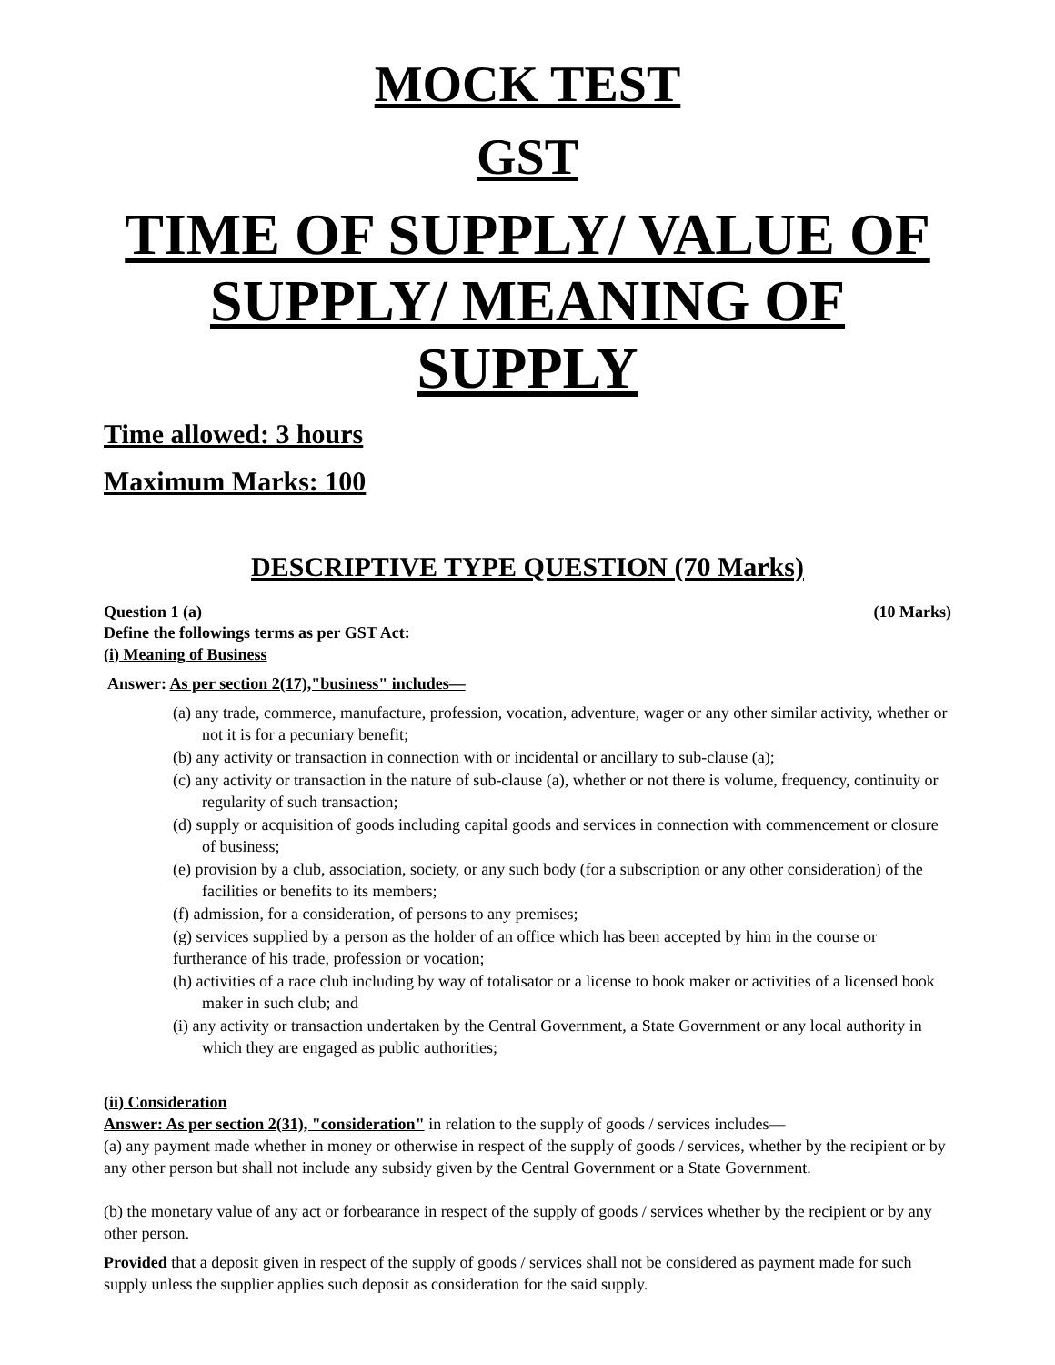MOCK TEST
GST
TIME OF SUPPLY/ VALUE OF SUPPLY/ MEANING OF SUPPLY
Time allowed: 3 hours
Maximum Marks: 100
DESCRIPTIVE TYPE QUESTION (70 Marks)
Question 1 (a) (10 Marks)
Define the followings terms as per GST Act:
(i) Meaning of Business
Answer: As per section 2(17),"business" includes—
(a) any trade, commerce, manufacture, profession, vocation, adventure, wager or any other similar activity, whether or not it is for a pecuniary benefit;
(b) any activity or transaction in connection with or incidental or ancillary to sub-clause (a);
(c) any activity or transaction in the nature of sub-clause (a), whether or not there is volume, frequency, continuity or regularity of such transaction;
(d) supply or acquisition of goods including capital goods and services in connection with commencement or closure of business;
(e) provision by a club, association, society, or any such body (for a subscription or any other consideration) of the facilities or benefits to its members;
(f) admission, for a consideration, of persons to any premises;
(g) services supplied by a person as the holder of an office which has been accepted by him in the course or furtherance of his trade, profession or vocation;
(h) activities of a race club including by way of totalisator or a license to book maker or activities of a licensed book maker in such club; and
(i) any activity or transaction undertaken by the Central Government, a State Government or any local authority in which they are engaged as public authorities;
(ii) Consideration
Answer: As per section 2(31), "consideration" in relation to the supply of goods / services includes—
(a) any payment made whether in money or otherwise in respect of the supply of goods / services, whether by the recipient or by any other person but shall not include any subsidy given by the Central Government or a State Government.
(b) the monetary value of any act or forbearance in respect of the supply of goods / services whether by the recipient or by any other person.
Provided that a deposit given in respect of the supply of goods / services shall not be considered as payment made for such supply unless the supplier applies such deposit as consideration for the said supply.